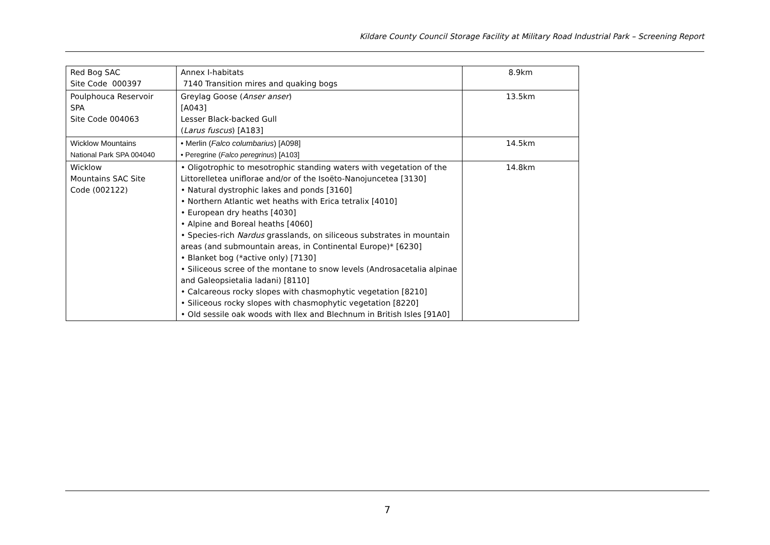Kildare County Council Storage Facility at Military Road Industrial Park – Screening Report
| Red Bog SAC Site Code 000397 | Annex I-habitats 7140 Transition mires and quaking bogs | 8.9km |
| Poulphouca Reservoir SPA Site Code 004063 | Greylag Goose ( Anser anser ) [A043] Lesser Black-backed Gull ( Larus fuscus ) [A183] | 13.5km |
| Wicklow Mountains National Park SPA 004040 | • Merlin ( Falco columbarius ) [A098] • Peregrine ( Falco peregrinus ) [A103] | 14.5km |
| Wicklow Mountains SAC Site Code (002122) | • Oligotrophic to mesotrophic standing waters with vegetation of the Littorelletea uniflorae and/or of the Isoëto-Nanojuncetea [3130] • Natural dystrophic lakes and ponds [3160] • Northern Atlantic wet heaths with Erica tetralix [4010] • European dry heaths [4030] • Alpine and Boreal heaths [4060] • Species-rich Nardus grasslands, on siliceous substrates in mountain areas (and submountain areas, in Continental Europe)* [6230] • Blanket bog (*active only) [7130] • Siliceous scree of the montane to snow levels (Androsacetalia alpinae and Galeopsietalia ladani) [8110] • Calcareous rocky slopes with chasmophytic vegetation [8210] • Siliceous rocky slopes with chasmophytic vegetation [8220] • Old sessile oak woods with Ilex and Blechnum in British Isles [91A0] | 14.8km |
7